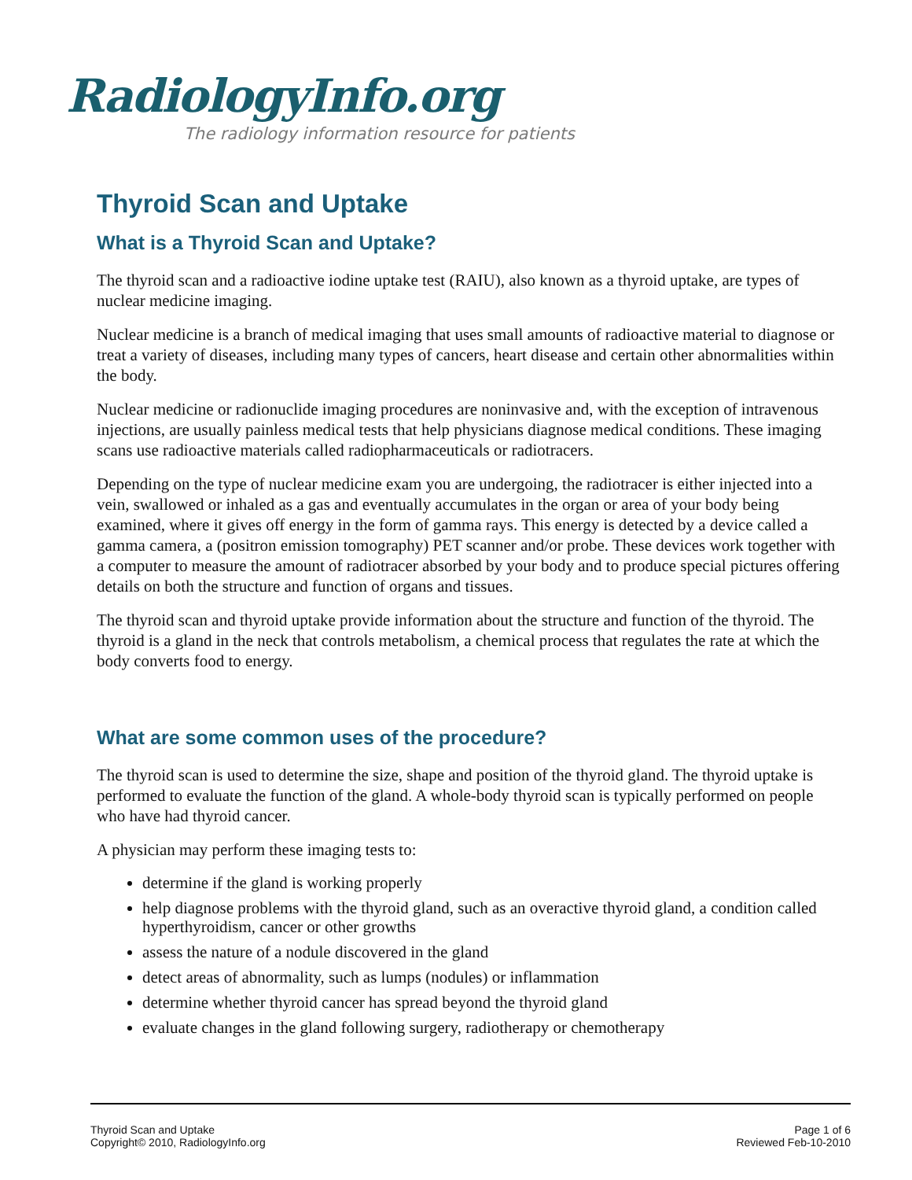RadiologyInfo.org
The radiology information resource for patients
Thyroid Scan and Uptake
What is a Thyroid Scan and Uptake?
The thyroid scan and a radioactive iodine uptake test (RAIU), also known as a thyroid uptake, are types of nuclear medicine imaging.
Nuclear medicine is a branch of medical imaging that uses small amounts of radioactive material to diagnose or treat a variety of diseases, including many types of cancers, heart disease and certain other abnormalities within the body.
Nuclear medicine or radionuclide imaging procedures are noninvasive and, with the exception of intravenous injections, are usually painless medical tests that help physicians diagnose medical conditions. These imaging scans use radioactive materials called radiopharmaceuticals or radiotracers.
Depending on the type of nuclear medicine exam you are undergoing, the radiotracer is either injected into a vein, swallowed or inhaled as a gas and eventually accumulates in the organ or area of your body being examined, where it gives off energy in the form of gamma rays. This energy is detected by a device called a gamma camera, a (positron emission tomography) PET scanner and/or probe. These devices work together with a computer to measure the amount of radiotracer absorbed by your body and to produce special pictures offering details on both the structure and function of organs and tissues.
The thyroid scan and thyroid uptake provide information about the structure and function of the thyroid. The thyroid is a gland in the neck that controls metabolism, a chemical process that regulates the rate at which the body converts food to energy.
What are some common uses of the procedure?
The thyroid scan is used to determine the size, shape and position of the thyroid gland. The thyroid uptake is performed to evaluate the function of the gland. A whole-body thyroid scan is typically performed on people who have had thyroid cancer.
A physician may perform these imaging tests to:
determine if the gland is working properly
help diagnose problems with the thyroid gland, such as an overactive thyroid gland, a condition called hyperthyroidism, cancer or other growths
assess the nature of a nodule discovered in the gland
detect areas of abnormality, such as lumps (nodules) or inflammation
determine whether thyroid cancer has spread beyond the thyroid gland
evaluate changes in the gland following surgery, radiotherapy or chemotherapy
Thyroid Scan and Uptake
Copyright© 2010, RadiologyInfo.org
Page 1 of 6
Reviewed Feb-10-2010